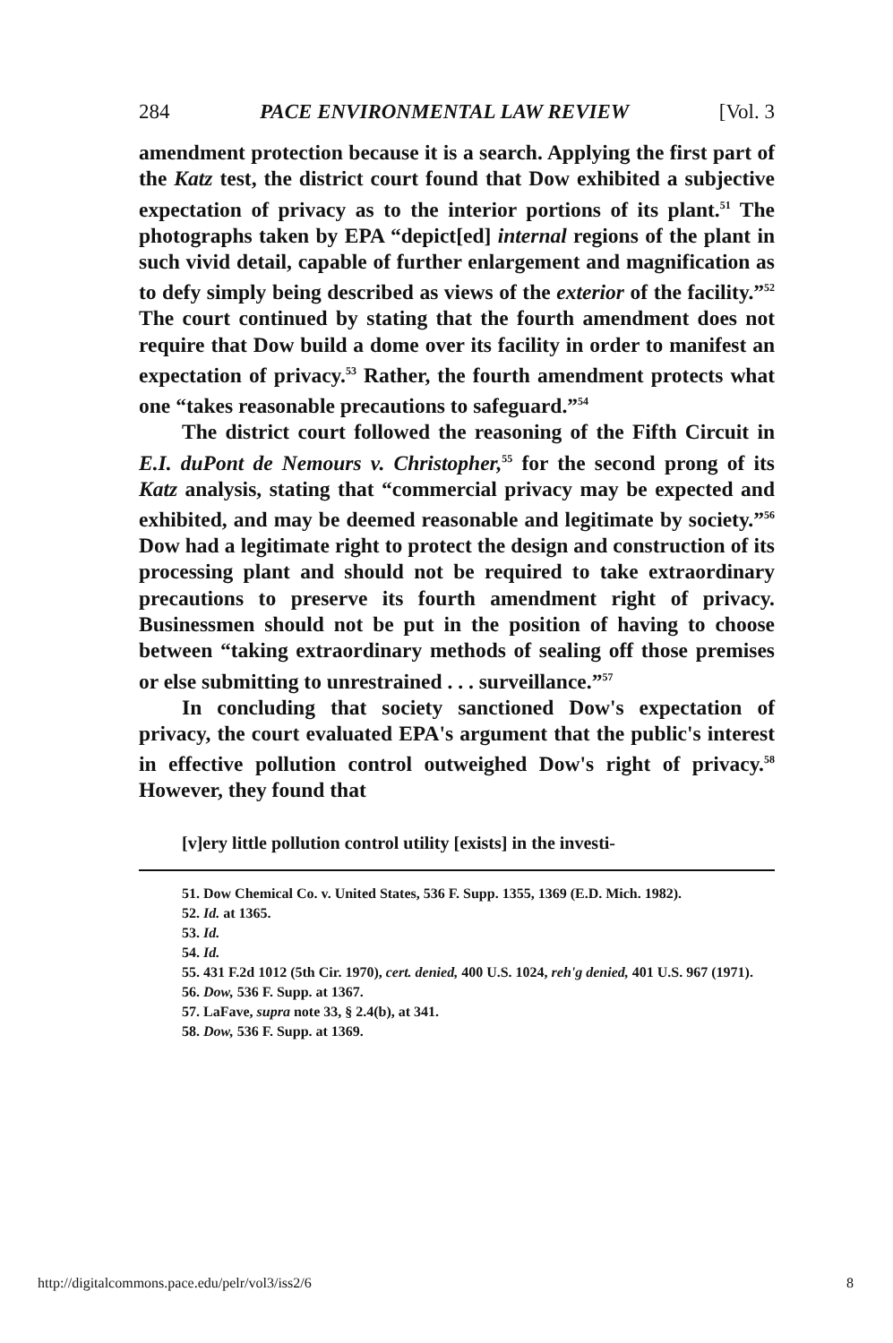284 PACE ENVIRONMENTAL LAW REVIEW [Vol. 3
amendment protection because it is a search. Applying the first part of the Katz test, the district court found that Dow exhibited a subjective expectation of privacy as to the interior portions of its plant.<sup>51</sup> The photographs taken by EPA “depict[ed] internal regions of the plant in such vivid detail, capable of further enlargement and magnification as to defy simply being described as views of the exterior of the facility.”<sup>52</sup> The court continued by stating that the fourth amendment does not require that Dow build a dome over its facility in order to manifest an expectation of privacy.<sup>53</sup> Rather, the fourth amendment protects what one “takes reasonable precautions to safeguard.”<sup>54</sup>
The district court followed the reasoning of the Fifth Circuit in E.I. duPont de Nemours v. Christopher,<sup>55</sup> for the second prong of its Katz analysis, stating that “commercial privacy may be expected and exhibited, and may be deemed reasonable and legitimate by society.”<sup>56</sup> Dow had a legitimate right to protect the design and construction of its processing plant and should not be required to take extraordinary precautions to preserve its fourth amendment right of privacy. Businessmen should not be put in the position of having to choose between “taking extraordinary methods of sealing off those premises or else submitting to unrestrained . . . surveillance.”<sup>57</sup>
In concluding that society sanctioned Dow's expectation of privacy, the court evaluated EPA's argument that the public's interest in effective pollution control outweighed Dow's right of privacy.<sup>58</sup> However, they found that
[v]ery little pollution control utility [exists] in the investi-
51. Dow Chemical Co. v. United States, 536 F. Supp. 1355, 1369 (E.D. Mich. 1982).
52. Id. at 1365.
53. Id.
54. Id.
55. 431 F.2d 1012 (5th Cir. 1970), cert. denied, 400 U.S. 1024, reh'g denied, 401 U.S. 967 (1971).
56. Dow, 536 F. Supp. at 1367.
57. LaFave, supra note 33, § 2.4(b), at 341.
58. Dow, 536 F. Supp. at 1369.
http://digitalcommons.pace.edu/pelr/vol3/iss2/6 8